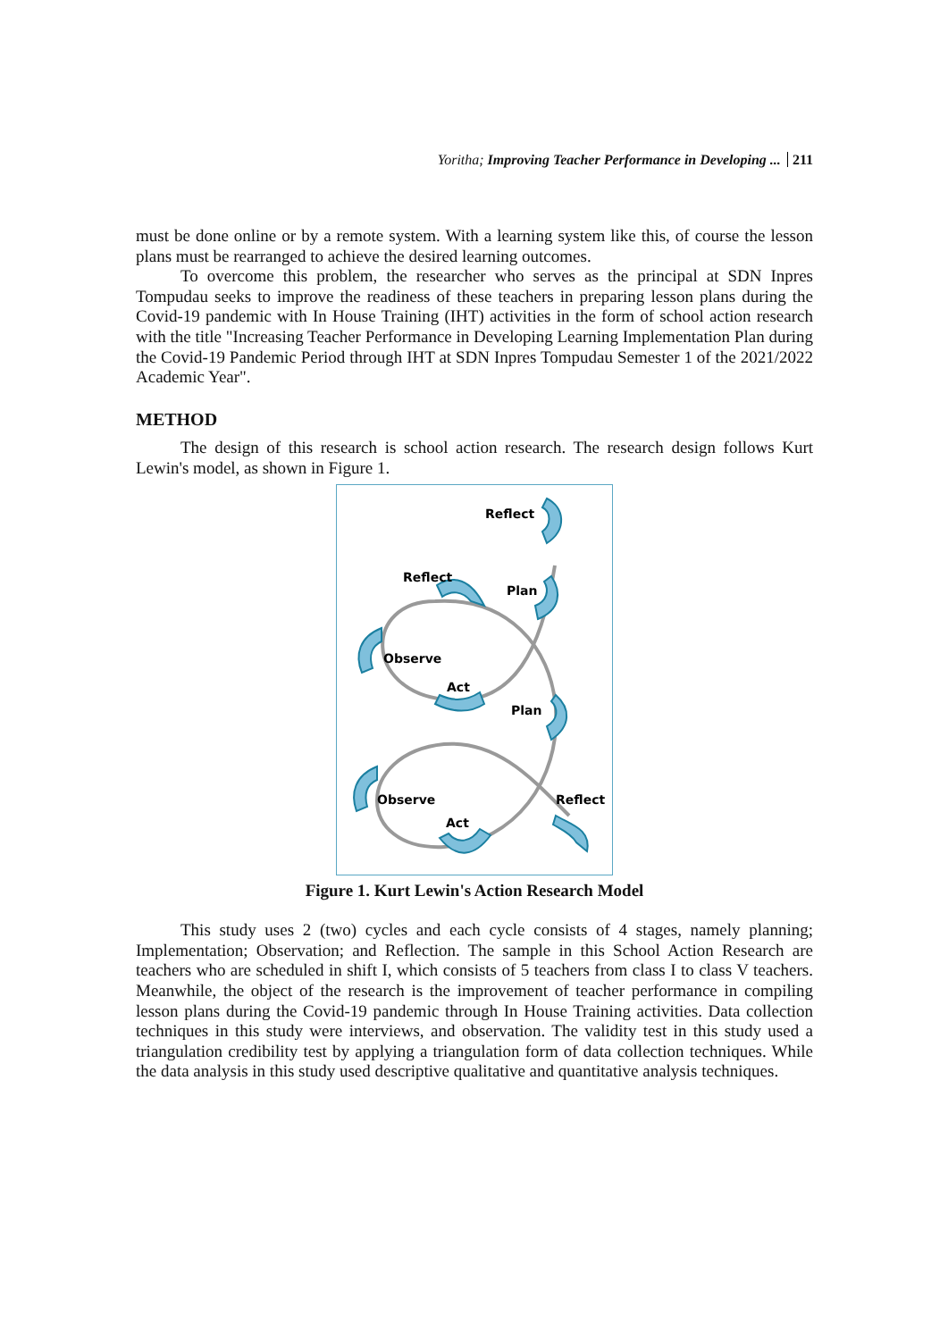Yoritha; Improving Teacher Performance in Developing ... 211
must be done online or by a remote system. With a learning system like this, of course the lesson plans must be rearranged to achieve the desired learning outcomes.
To overcome this problem, the researcher who serves as the principal at SDN Inpres Tompudau seeks to improve the readiness of these teachers in preparing lesson plans during the Covid-19 pandemic with In House Training (IHT) activities in the form of school action research with the title "Increasing Teacher Performance in Developing Learning Implementation Plan during the Covid-19 Pandemic Period through IHT at SDN Inpres Tompudau Semester 1 of the 2021/2022 Academic Year".
METHOD
The design of this research is school action research. The research design follows Kurt Lewin's model, as shown in Figure 1.
Reflect
Reflect
Plan
Observe
Act
Plan
Observe
Act
Reflect
Figure 1. Kurt Lewin's Action Research Model
This study uses 2 (two) cycles and each cycle consists of 4 stages, namely planning; Implementation; Observation; and Reflection. The sample in this School Action Research are teachers who are scheduled in shift I, which consists of 5 teachers from class I to class V teachers. Meanwhile, the object of the research is the improvement of teacher performance in compiling lesson plans during the Covid-19 pandemic through In House Training activities. Data collection techniques in this study were interviews, and observation. The validity test in this study used a triangulation credibility test by applying a triangulation form of data collection techniques. While the data analysis in this study used descriptive qualitative and quantitative analysis techniques.